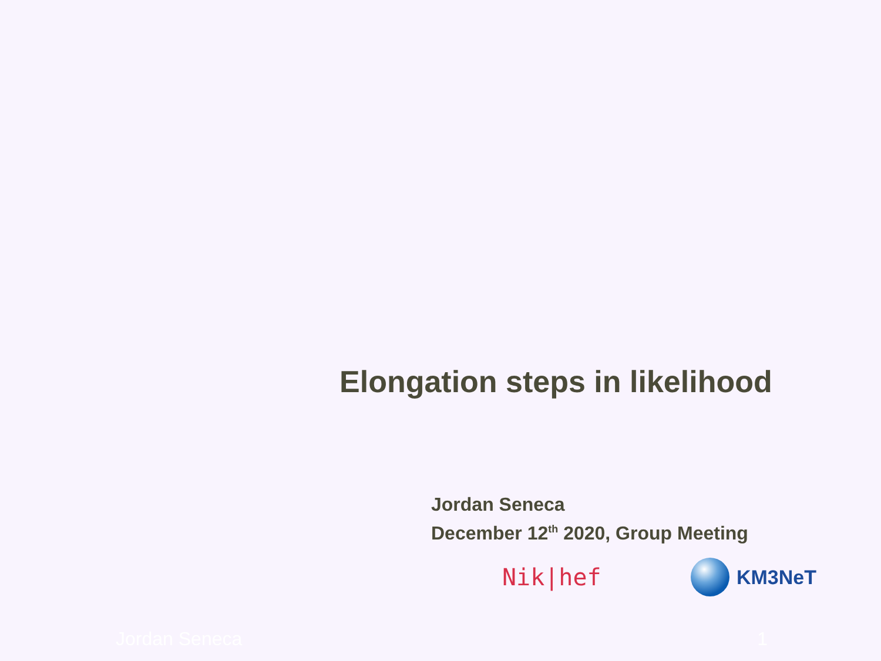Elongation steps in likelihood
Jordan Seneca
December 12<sup>th</sup> 2020, Group Meeting
Nik|hef
KM3NeT
Jordan Seneca 1